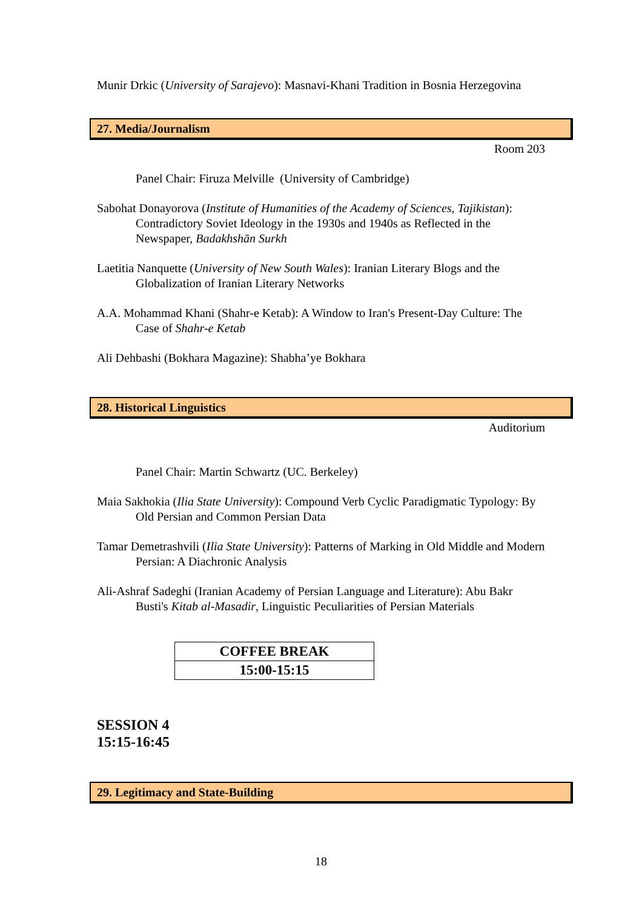Munir Drkic (University of Sarajevo): Masnavi-Khani Tradition in Bosnia Herzegovina
27. Media/Journalism
Room 203
Panel Chair: Firuza Melville (University of Cambridge)
Sabohat Donayorova (Institute of Humanities of the Academy of Sciences, Tajikistan): Contradictory Soviet Ideology in the 1930s and 1940s as Reflected in the Newspaper, Badakhshān Surkh
Laetitia Nanquette (University of New South Wales): Iranian Literary Blogs and the Globalization of Iranian Literary Networks
A.A. Mohammad Khani (Shahr-e Ketab): A Window to Iran's Present-Day Culture: The Case of Shahr-e Ketab
Ali Dehbashi (Bokhara Magazine): Shabha’ye Bokhara
28. Historical Linguistics
Auditorium
Panel Chair: Martin Schwartz (UC. Berkeley)
Maia Sakhokia (Ilia State University): Compound Verb Cyclic Paradigmatic Typology: By Old Persian and Common Persian Data
Tamar Demetrashvili (Ilia State University): Patterns of Marking in Old Middle and Modern Persian: A Diachronic Analysis
Ali-Ashraf Sadeghi (Iranian Academy of Persian Language and Literature): Abu Bakr Busti's Kitab al-Masadir, Linguistic Peculiarities of Persian Materials
| COFFEE BREAK |
| 15:00-15:15 |
SESSION 4
15:15-16:45
29. Legitimacy and State-Building
18